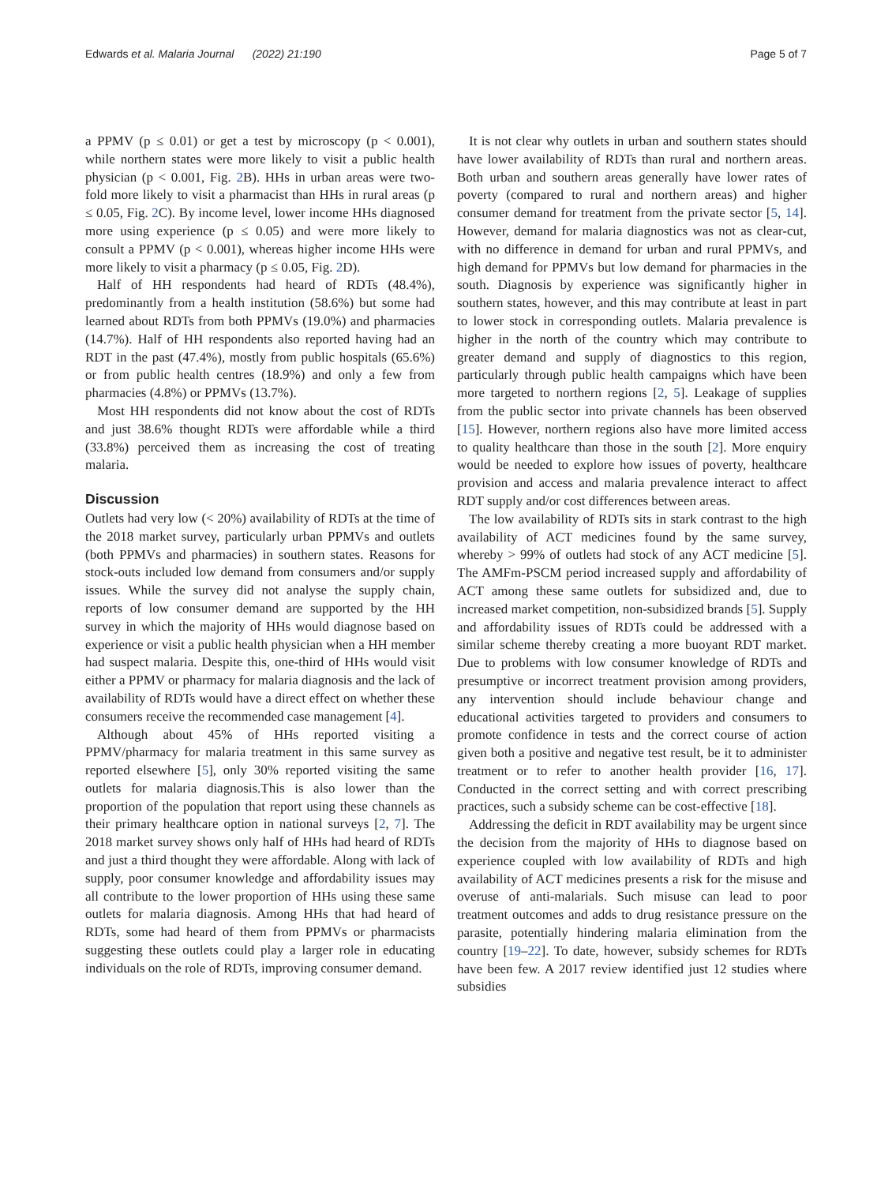Edwards et al. Malaria Journal (2022) 21:190 Page 5 of 7
a PPMV (p ≤ 0.01) or get a test by microscopy (p < 0.001), while northern states were more likely to visit a public health physician (p < 0.001, Fig. 2 B). HHs in urban areas were two-fold more likely to visit a pharmacist than HHs in rural areas (p ≤ 0.05, Fig. 2 C). By income level, lower income HHs diagnosed more using experience (p ≤ 0.05) and were more likely to consult a PPMV (p < 0.001), whereas higher income HHs were more likely to visit a pharmacy (p ≤ 0.05, Fig. 2 D).
Half of HH respondents had heard of RDTs (48.4%), predominantly from a health institution (58.6%) but some had learned about RDTs from both PPMVs (19.0%) and pharmacies (14.7%). Half of HH respondents also reported having had an RDT in the past (47.4%), mostly from public hospitals (65.6%) or from public health centres (18.9%) and only a few from pharmacies (4.8%) or PPMVs (13.7%).
Most HH respondents did not know about the cost of RDTs and just 38.6% thought RDTs were affordable while a third (33.8%) perceived them as increasing the cost of treating malaria.
Discussion
Outlets had very low (< 20%) availability of RDTs at the time of the 2018 market survey, particularly urban PPMVs and outlets (both PPMVs and pharmacies) in southern states. Reasons for stock-outs included low demand from consumers and/or supply issues. While the survey did not analyse the supply chain, reports of low consumer demand are supported by the HH survey in which the majority of HHs would diagnose based on experience or visit a public health physician when a HH member had suspect malaria. Despite this, one-third of HHs would visit either a PPMV or pharmacy for malaria diagnosis and the lack of availability of RDTs would have a direct effect on whether these consumers receive the recommended case management [4].
Although about 45% of HHs reported visiting a PPMV/pharmacy for malaria treatment in this same survey as reported elsewhere [5], only 30% reported visiting the same outlets for malaria diagnosis.This is also lower than the proportion of the population that report using these channels as their primary healthcare option in national surveys [2, 7]. The 2018 market survey shows only half of HHs had heard of RDTs and just a third thought they were affordable. Along with lack of supply, poor consumer knowledge and affordability issues may all contribute to the lower proportion of HHs using these same outlets for malaria diagnosis. Among HHs that had heard of RDTs, some had heard of them from PPMVs or pharmacists suggesting these outlets could play a larger role in educating individuals on the role of RDTs, improving consumer demand.
It is not clear why outlets in urban and southern states should have lower availability of RDTs than rural and northern areas. Both urban and southern areas generally have lower rates of poverty (compared to rural and northern areas) and higher consumer demand for treatment from the private sector [5, 14]. However, demand for malaria diagnostics was not as clear-cut, with no difference in demand for urban and rural PPMVs, and high demand for PPMVs but low demand for pharmacies in the south. Diagnosis by experience was significantly higher in southern states, however, and this may contribute at least in part to lower stock in corresponding outlets. Malaria prevalence is higher in the north of the country which may contribute to greater demand and supply of diagnostics to this region, particularly through public health campaigns which have been more targeted to northern regions [2, 5]. Leakage of supplies from the public sector into private channels has been observed [15]. However, northern regions also have more limited access to quality healthcare than those in the south [2]. More enquiry would be needed to explore how issues of poverty, healthcare provision and access and malaria prevalence interact to affect RDT supply and/or cost differences between areas.
The low availability of RDTs sits in stark contrast to the high availability of ACT medicines found by the same survey, whereby > 99% of outlets had stock of any ACT medicine [5]. The AMFm-PSCM period increased supply and affordability of ACT among these same outlets for subsidized and, due to increased market competition, non-subsidized brands [5]. Supply and affordability issues of RDTs could be addressed with a similar scheme thereby creating a more buoyant RDT market. Due to problems with low consumer knowledge of RDTs and presumptive or incorrect treatment provision among providers, any intervention should include behaviour change and educational activities targeted to providers and consumers to promote confidence in tests and the correct course of action given both a positive and negative test result, be it to administer treatment or to refer to another health provider [16, 17]. Conducted in the correct setting and with correct prescribing practices, such a subsidy scheme can be cost-effective [18].
Addressing the deficit in RDT availability may be urgent since the decision from the majority of HHs to diagnose based on experience coupled with low availability of RDTs and high availability of ACT medicines presents a risk for the misuse and overuse of anti-malarials. Such misuse can lead to poor treatment outcomes and adds to drug resistance pressure on the parasite, potentially hindering malaria elimination from the country [19–22]. To date, however, subsidy schemes for RDTs have been few. A 2017 review identified just 12 studies where subsidies